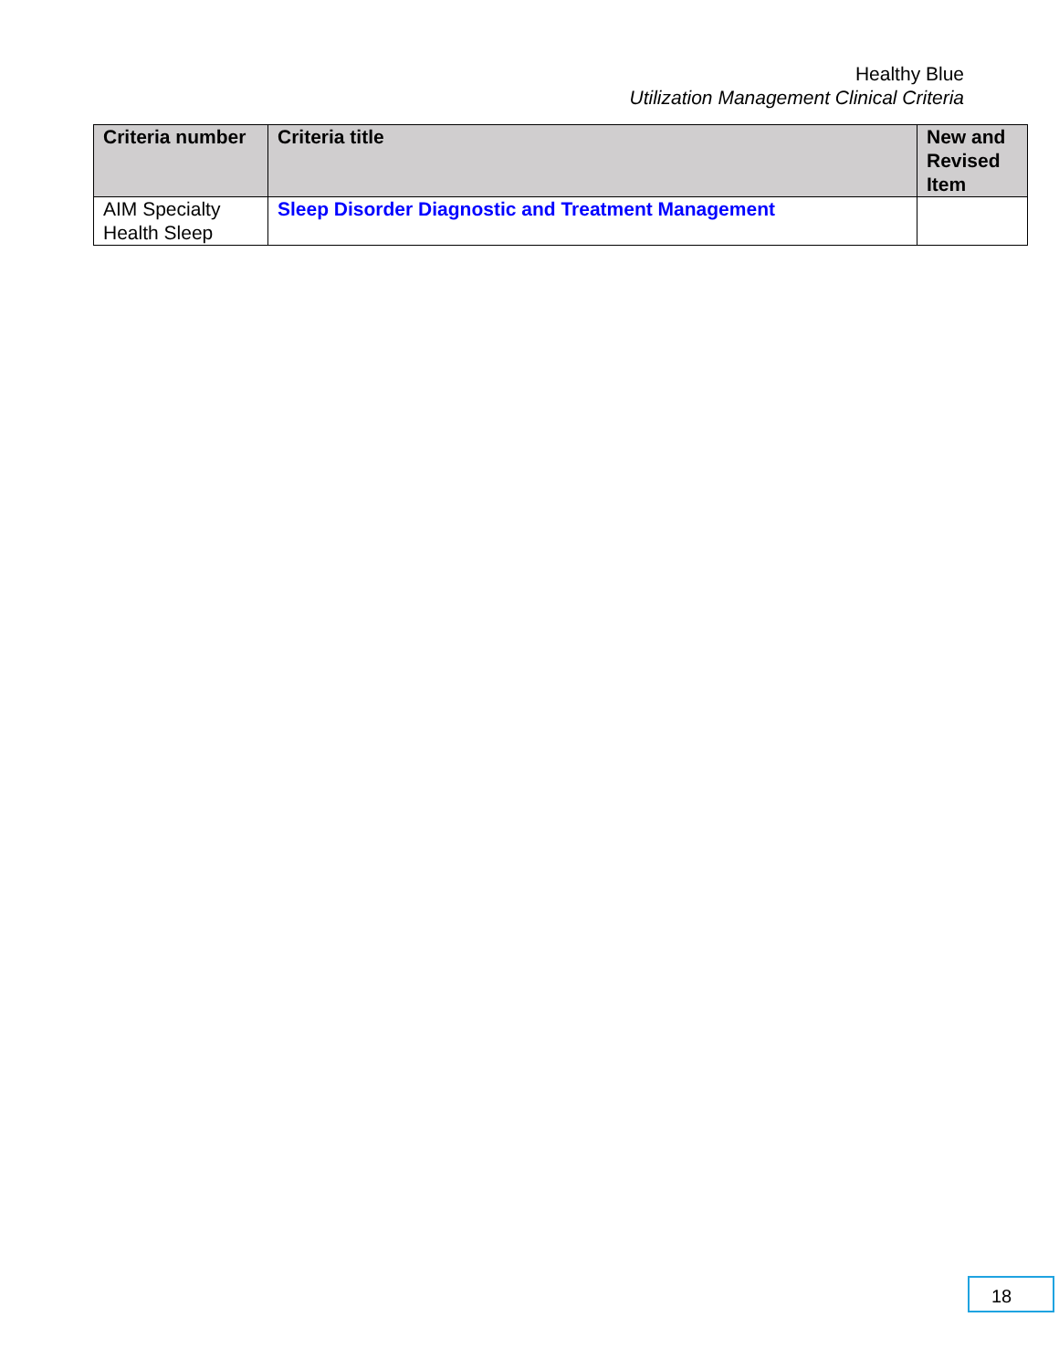Healthy Blue
Utilization Management Clinical Criteria
| Criteria number | Criteria title | New and Revised Item |
| --- | --- | --- |
| AIM Specialty Health Sleep | Sleep Disorder Diagnostic and Treatment Management | |
18